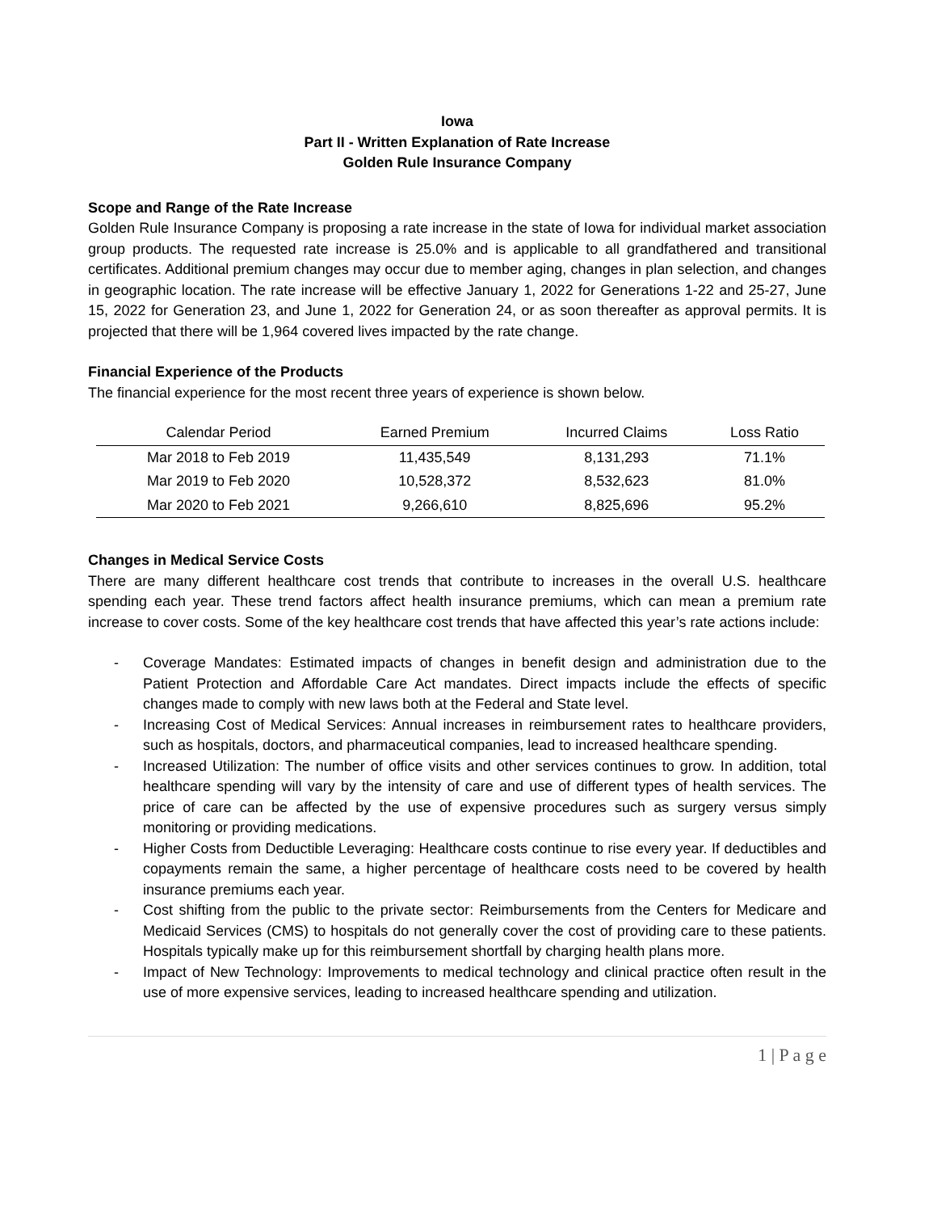Iowa
Part II - Written Explanation of Rate Increase
Golden Rule Insurance Company
Scope and Range of the Rate Increase
Golden Rule Insurance Company is proposing a rate increase in the state of Iowa for individual market association group products. The requested rate increase is 25.0% and is applicable to all grandfathered and transitional certificates. Additional premium changes may occur due to member aging, changes in plan selection, and changes in geographic location. The rate increase will be effective January 1, 2022 for Generations 1-22 and 25-27, June 15, 2022 for Generation 23, and June 1, 2022 for Generation 24, or as soon thereafter as approval permits. It is projected that there will be 1,964 covered lives impacted by the rate change.
Financial Experience of the Products
The financial experience for the most recent three years of experience is shown below.
| Calendar Period | Earned Premium | Incurred Claims | Loss Ratio |
| --- | --- | --- | --- |
| Mar 2018 to Feb 2019 | 11,435,549 | 8,131,293 | 71.1% |
| Mar 2019 to Feb 2020 | 10,528,372 | 8,532,623 | 81.0% |
| Mar 2020 to Feb 2021 | 9,266,610 | 8,825,696 | 95.2% |
Changes in Medical Service Costs
There are many different healthcare cost trends that contribute to increases in the overall U.S. healthcare spending each year. These trend factors affect health insurance premiums, which can mean a premium rate increase to cover costs. Some of the key healthcare cost trends that have affected this year’s rate actions include:
- Coverage Mandates: Estimated impacts of changes in benefit design and administration due to the Patient Protection and Affordable Care Act mandates. Direct impacts include the effects of specific changes made to comply with new laws both at the Federal and State level.
- Increasing Cost of Medical Services: Annual increases in reimbursement rates to healthcare providers, such as hospitals, doctors, and pharmaceutical companies, lead to increased healthcare spending.
- Increased Utilization: The number of office visits and other services continues to grow. In addition, total healthcare spending will vary by the intensity of care and use of different types of health services. The price of care can be affected by the use of expensive procedures such as surgery versus simply monitoring or providing medications.
- Higher Costs from Deductible Leveraging: Healthcare costs continue to rise every year. If deductibles and copayments remain the same, a higher percentage of healthcare costs need to be covered by health insurance premiums each year.
- Cost shifting from the public to the private sector: Reimbursements from the Centers for Medicare and Medicaid Services (CMS) to hospitals do not generally cover the cost of providing care to these patients. Hospitals typically make up for this reimbursement shortfall by charging health plans more.
- Impact of New Technology: Improvements to medical technology and clinical practice often result in the use of more expensive services, leading to increased healthcare spending and utilization.
1 | P a g e